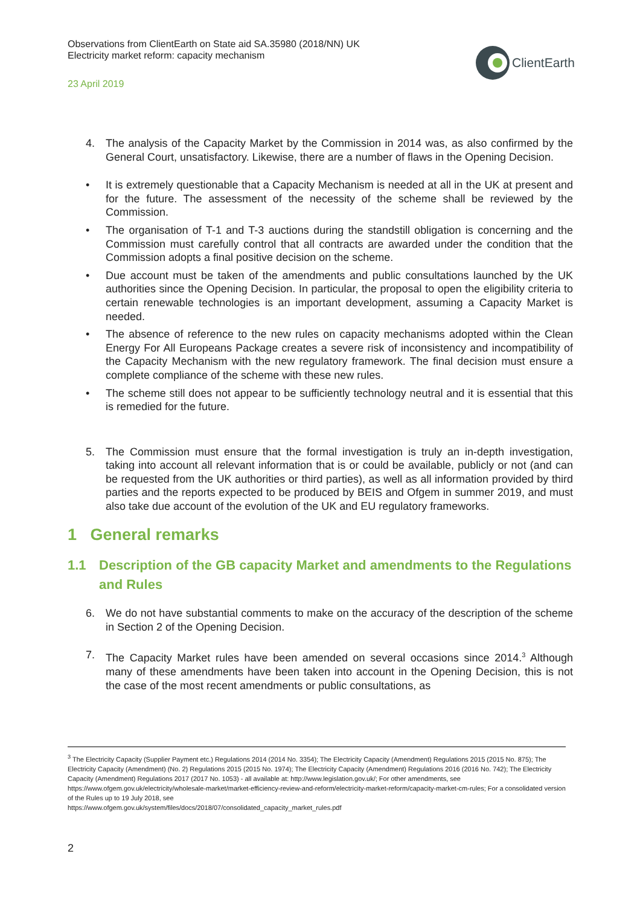Observations from ClientEarth on State aid SA.35980 (2018/NN) UK
Electricity market reform: capacity mechanism
23 April 2019
ClientEarth
4. The analysis of the Capacity Market by the Commission in 2014 was, as also confirmed by the General Court, unsatisfactory. Likewise, there are a number of flaws in the Opening Decision.
• It is extremely questionable that a Capacity Mechanism is needed at all in the UK at present and for the future. The assessment of the necessity of the scheme shall be reviewed by the Commission.
• The organisation of T-1 and T-3 auctions during the standstill obligation is concerning and the Commission must carefully control that all contracts are awarded under the condition that the Commission adopts a final positive decision on the scheme.
• Due account must be taken of the amendments and public consultations launched by the UK authorities since the Opening Decision. In particular, the proposal to open the eligibility criteria to certain renewable technologies is an important development, assuming a Capacity Market is needed.
• The absence of reference to the new rules on capacity mechanisms adopted within the Clean Energy For All Europeans Package creates a severe risk of inconsistency and incompatibility of the Capacity Mechanism with the new regulatory framework. The final decision must ensure a complete compliance of the scheme with these new rules.
• The scheme still does not appear to be sufficiently technology neutral and it is essential that this is remedied for the future.
5. The Commission must ensure that the formal investigation is truly an in-depth investigation, taking into account all relevant information that is or could be available, publicly or not (and can be requested from the UK authorities or third parties), as well as all information provided by third parties and the reports expected to be produced by BEIS and Ofgem in summer 2019, and must also take due account of the evolution of the UK and EU regulatory frameworks.
1 General remarks
1.1 Description of the GB capacity Market and amendments to the Regulations and Rules
6. We do not have substantial comments to make on the accuracy of the description of the scheme in Section 2 of the Opening Decision.
7. The Capacity Market rules have been amended on several occasions since 2014.<sup>3</sup> Although many of these amendments have been taken into account in the Opening Decision, this is not the case of the most recent amendments or public consultations, as
<sup>3</sup> The Electricity Capacity (Supplier Payment etc.) Regulations 2014 (2014 No. 3354); The Electricity Capacity (Amendment) Regulations 2015 (2015 No. 875); The Electricity Capacity (Amendment) (No. 2) Regulations 2015 (2015 No. 1974); The Electricity Capacity (Amendment) Regulations 2016 (2016 No. 742); The Electricity Capacity (Amendment) Regulations 2017 (2017 No. 1053) - all available at: http://www.legislation.gov.uk/; For other amendments, see https://www.ofgem.gov.uk/electricity/wholesale-market/market-efficiency-review-and-reform/electricity-market-reform/capacity-market-cm-rules; For a consolidated version of the Rules up to 19 July 2018, see
https://www.ofgem.gov.uk/system/files/docs/2018/07/consolidated_capacity_market_rules.pdf
2